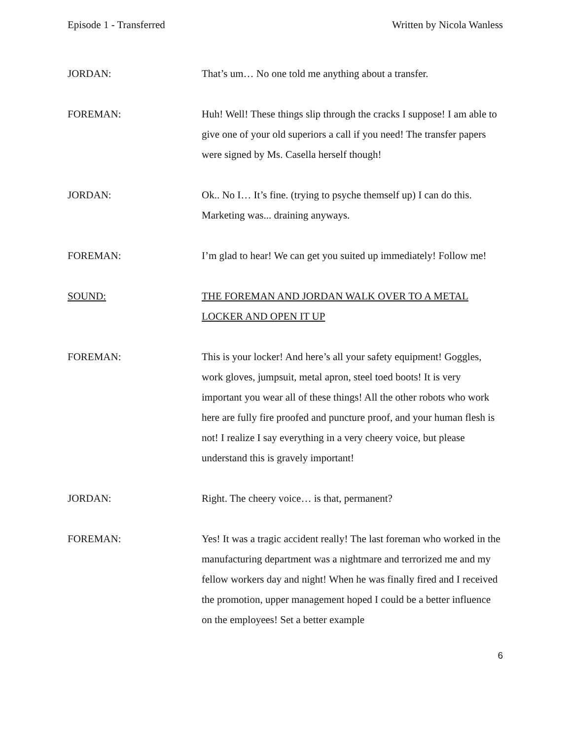Episode 1 - Transferred Written by Nicola Wanless
JORDAN: That’s um… No one told me anything about a transfer.
FOREMAN: Huh! Well! These things slip through the cracks I suppose! I am able to give one of your old superiors a call if you need! The transfer papers were signed by Ms. Casella herself though!
JORDAN: Ok.. No I… It’s fine. (trying to psyche themself up) I can do this. Marketing was... draining anyways.
FOREMAN: I’m glad to hear! We can get you suited up immediately! Follow me!
SOUND: THE FOREMAN AND JORDAN WALK OVER TO A METAL LOCKER AND OPEN IT UP
FOREMAN: This is your locker! And here’s all your safety equipment! Goggles, work gloves, jumpsuit, metal apron, steel toed boots! It is very important you wear all of these things! All the other robots who work here are fully fire proofed and puncture proof, and your human flesh is not! I realize I say everything in a very cheery voice, but please understand this is gravely important!
JORDAN: Right. The cheery voice… is that, permanent?
FOREMAN: Yes! It was a tragic accident really! The last foreman who worked in the manufacturing department was a nightmare and terrorized me and my fellow workers day and night! When he was finally fired and I received the promotion, upper management hoped I could be a better influence on the employees! Set a better example
6